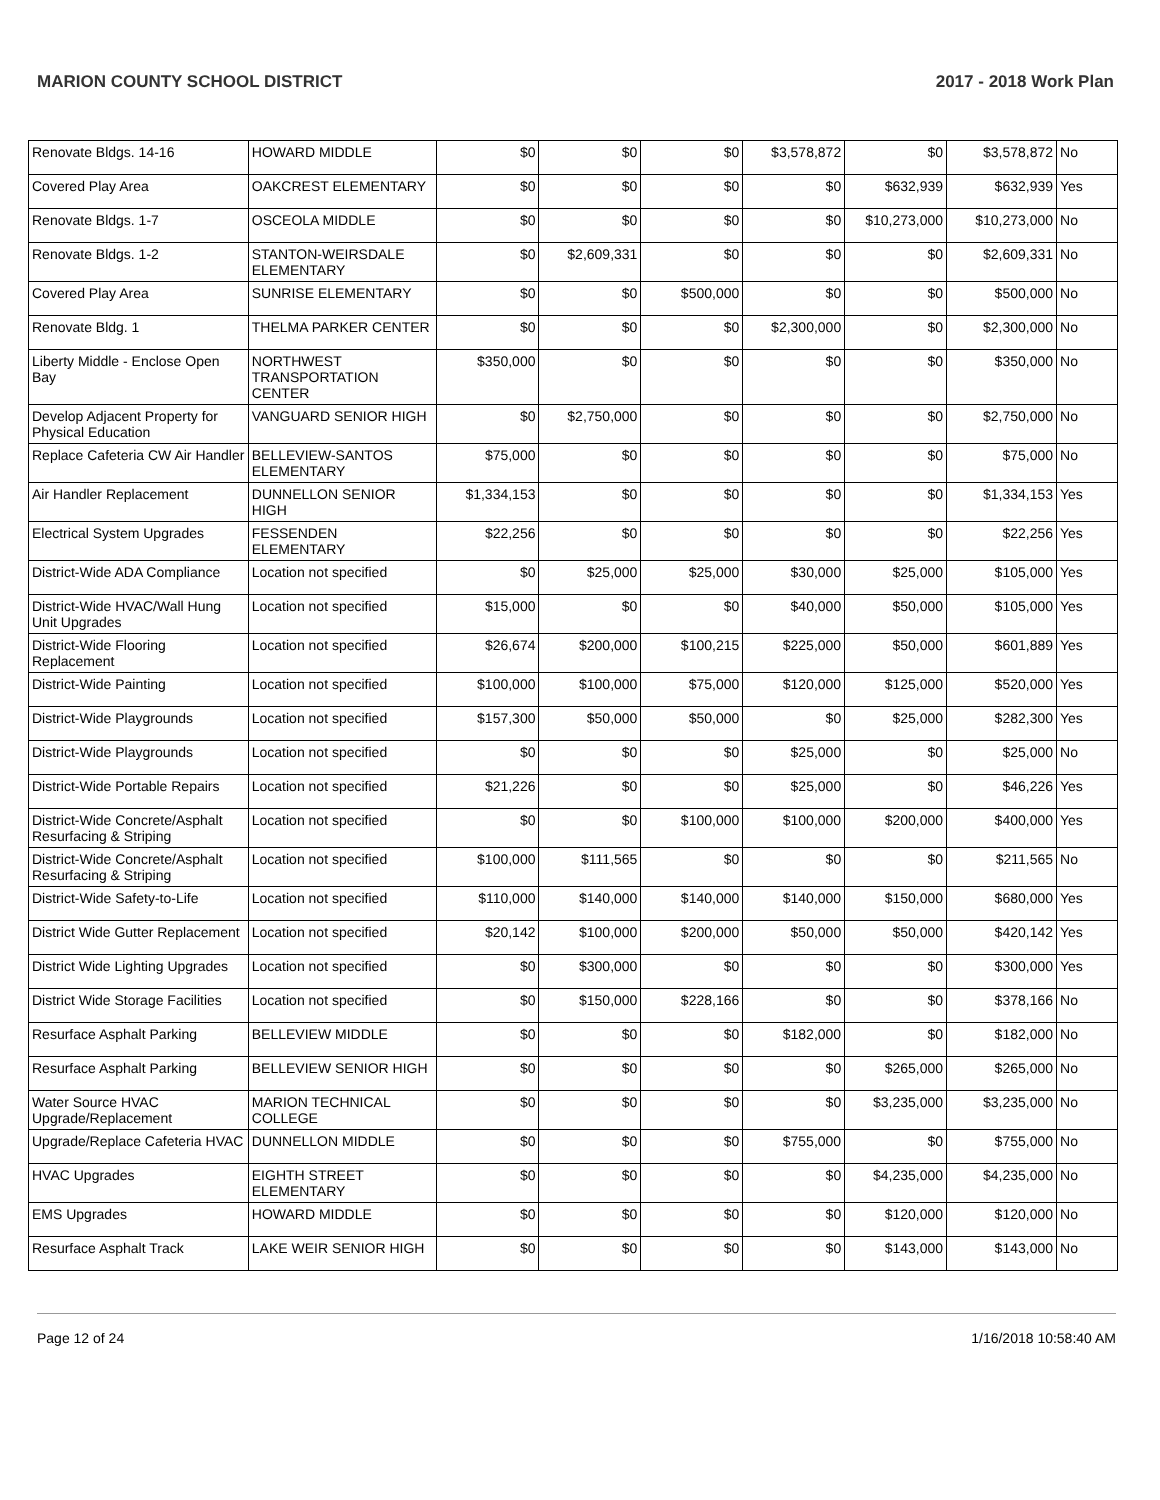MARION COUNTY SCHOOL DISTRICT 2017 - 2018 Work Plan
| Renovate Bldgs. 14-16 | HOWARD MIDDLE | $0 | $0 | $0 | $3,578,872 | $0 | $3,578,872 | No |
| Covered Play Area | OAKCREST ELEMENTARY | $0 | $0 | $0 | $0 | $632,939 | $632,939 | Yes |
| Renovate Bldgs. 1-7 | OSCEOLA MIDDLE | $0 | $0 | $0 | $0 | $10,273,000 | $10,273,000 | No |
| Renovate Bldgs. 1-2 | STANTON-WEIRSDALE ELEMENTARY | $0 | $2,609,331 | $0 | $0 | $0 | $2,609,331 | No |
| Covered Play Area | SUNRISE ELEMENTARY | $0 | $0 | $500,000 | $0 | $0 | $500,000 | No |
| Renovate Bldg. 1 | THELMA PARKER CENTER | $0 | $0 | $0 | $2,300,000 | $0 | $2,300,000 | No |
| Liberty Middle - Enclose Open Bay | NORTHWEST TRANSPORTATION CENTER | $350,000 | $0 | $0 | $0 | $0 | $350,000 | No |
| Develop Adjacent Property for Physical Education | VANGUARD SENIOR HIGH | $0 | $2,750,000 | $0 | $0 | $0 | $2,750,000 | No |
| Replace Cafeteria CW Air Handler | BELLEVIEW-SANTOS ELEMENTARY | $75,000 | $0 | $0 | $0 | $0 | $75,000 | No |
| Air Handler Replacement | DUNNELLON SENIOR HIGH | $1,334,153 | $0 | $0 | $0 | $0 | $1,334,153 | Yes |
| Electrical System Upgrades | FESSENDEN ELEMENTARY | $22,256 | $0 | $0 | $0 | $0 | $22,256 | Yes |
| District-Wide ADA Compliance | Location not specified | $0 | $25,000 | $25,000 | $30,000 | $25,000 | $105,000 | Yes |
| District-Wide HVAC/Wall Hung Unit Upgrades | Location not specified | $15,000 | $0 | $0 | $40,000 | $50,000 | $105,000 | Yes |
| District-Wide Flooring Replacement | Location not specified | $26,674 | $200,000 | $100,215 | $225,000 | $50,000 | $601,889 | Yes |
| District-Wide Painting | Location not specified | $100,000 | $100,000 | $75,000 | $120,000 | $125,000 | $520,000 | Yes |
| District-Wide Playgrounds | Location not specified | $157,300 | $50,000 | $50,000 | $0 | $25,000 | $282,300 | Yes |
| District-Wide Playgrounds | Location not specified | $0 | $0 | $0 | $25,000 | $0 | $25,000 | No |
| District-Wide Portable Repairs | Location not specified | $21,226 | $0 | $0 | $25,000 | $0 | $46,226 | Yes |
| District-Wide Concrete/Asphalt Resurfacing & Striping | Location not specified | $0 | $0 | $100,000 | $100,000 | $200,000 | $400,000 | Yes |
| District-Wide Concrete/Asphalt Resurfacing & Striping | Location not specified | $100,000 | $111,565 | $0 | $0 | $0 | $211,565 | No |
| District-Wide Safety-to-Life | Location not specified | $110,000 | $140,000 | $140,000 | $140,000 | $150,000 | $680,000 | Yes |
| District Wide Gutter Replacement | Location not specified | $20,142 | $100,000 | $200,000 | $50,000 | $50,000 | $420,142 | Yes |
| District Wide Lighting Upgrades | Location not specified | $0 | $300,000 | $0 | $0 | $0 | $300,000 | Yes |
| District Wide Storage Facilities | Location not specified | $0 | $150,000 | $228,166 | $0 | $0 | $378,166 | No |
| Resurface Asphalt Parking | BELLEVIEW MIDDLE | $0 | $0 | $0 | $182,000 | $0 | $182,000 | No |
| Resurface Asphalt Parking | BELLEVIEW SENIOR HIGH | $0 | $0 | $0 | $0 | $265,000 | $265,000 | No |
| Water Source HVAC Upgrade/Replacement | MARION TECHNICAL COLLEGE | $0 | $0 | $0 | $0 | $3,235,000 | $3,235,000 | No |
| Upgrade/Replace Cafeteria HVAC | DUNNELLON MIDDLE | $0 | $0 | $0 | $755,000 | $0 | $755,000 | No |
| HVAC Upgrades | EIGHTH STREET ELEMENTARY | $0 | $0 | $0 | $0 | $4,235,000 | $4,235,000 | No |
| EMS Upgrades | HOWARD MIDDLE | $0 | $0 | $0 | $0 | $120,000 | $120,000 | No |
| Resurface Asphalt Track | LAKE WEIR SENIOR HIGH | $0 | $0 | $0 | $0 | $143,000 | $143,000 | No |
Page 12 of 24 1/16/2018 10:58:40 AM